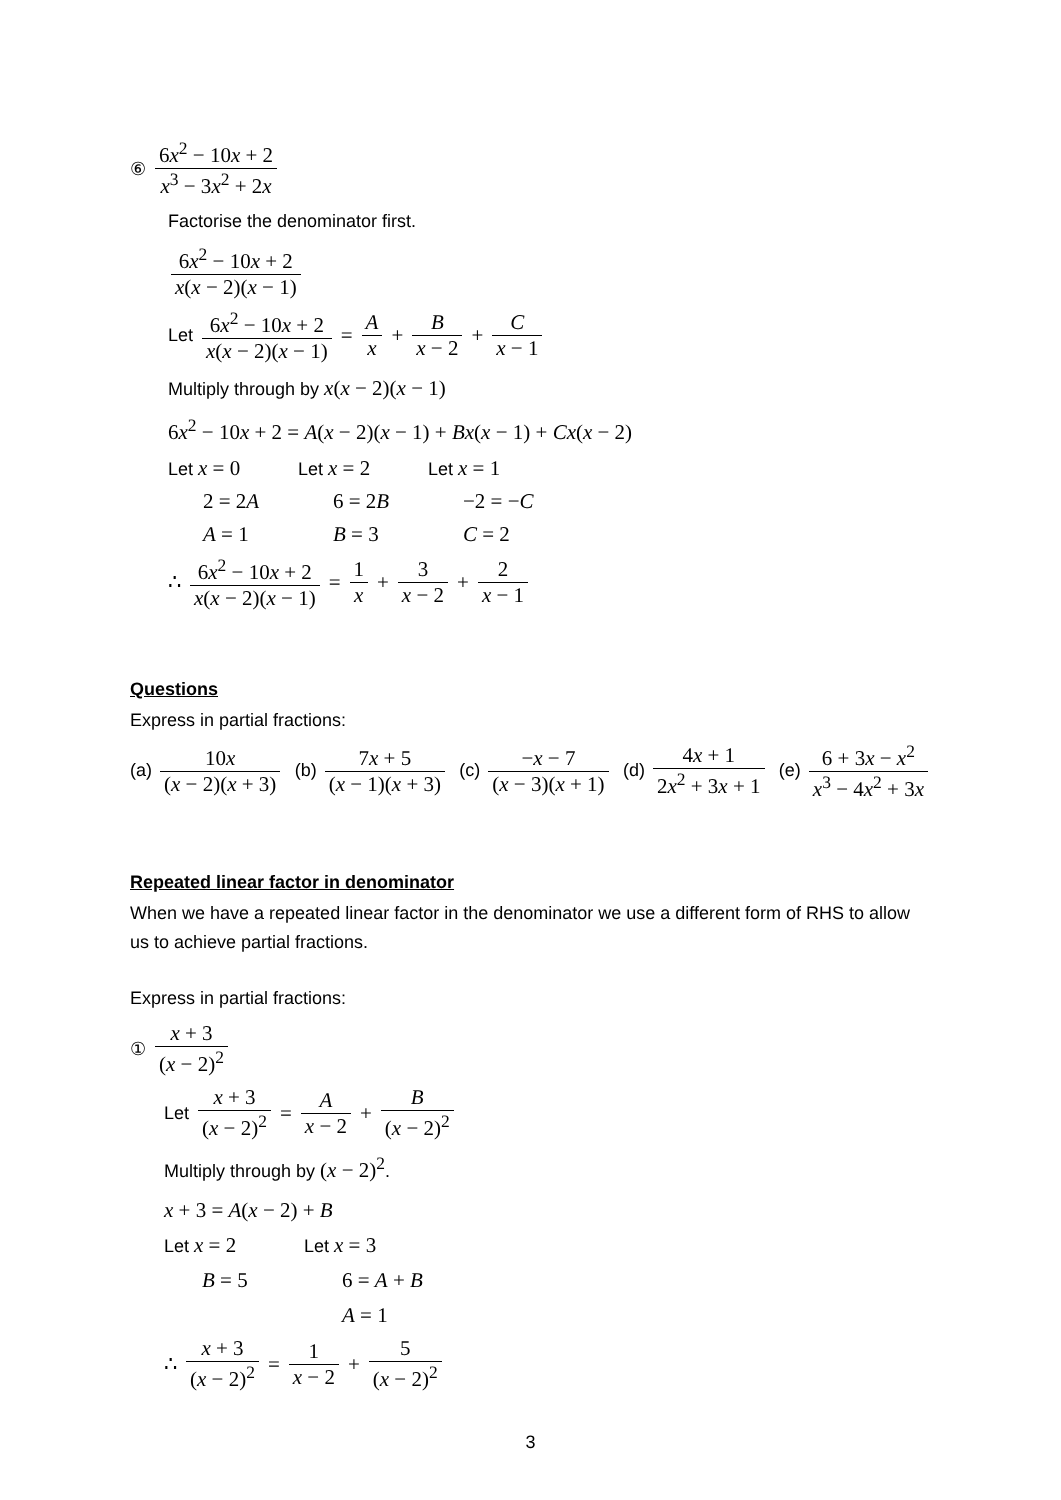⑥ 6x<sup>2</sup> − 10x + 2 x<sup>3</sup> − 3x<sup>2</sup> + 2x
Factorise the denominator first.
6x<sup>2</sup> − 10x + 2 x(x − 2)(x − 1)
Let 6x<sup>2</sup> − 10x + 2 x(x − 2)(x − 1) = A x + B x − 2 + C x − 1
Multiply through by x(x − 2)(x − 1)
6x<sup>2</sup> − 10x + 2 = A(x − 2)(x − 1) + Bx(x − 1) + Cx(x − 2)
Let x = 0
Let x = 2
Let x = 1
2 = 2A 6 = 2B −2 = −C
A = 1 B = 3 C = 2
∴ 6x<sup>2</sup> − 10x + 2 x(x − 2)(x − 1) = 1 x + 3 x − 2 + 2 x − 1
Questions
Express in partial fractions:
(a) 10x (x − 2)(x + 3) (b) 7x + 5 (x − 1)(x + 3) (c) −x − 7 (x − 3)(x + 1) (d) 4x + 1 2x<sup>2</sup> + 3x + 1 (e) 6 + 3x − x<sup>2</sup> x<sup>3</sup> − 4x<sup>2</sup> + 3x
Repeated linear factor in denominator
When we have a repeated linear factor in the denominator we use a different form of RHS to allow us to achieve partial fractions.
Express in partial fractions:
① x + 3 (x − 2)<sup>2</sup>
Let x + 3 (x − 2)<sup>2</sup> = A x − 2 + B (x − 2)<sup>2</sup>
Multiply through by (x − 2)<sup>2</sup>.
x + 3 = A(x − 2) + B
Let x = 2
Let x = 3
B = 5 6 = A + B
A = 1
∴ x + 3 (x − 2)<sup>2</sup> = 1 x − 2 + 5 (x − 2)<sup>2</sup>
3